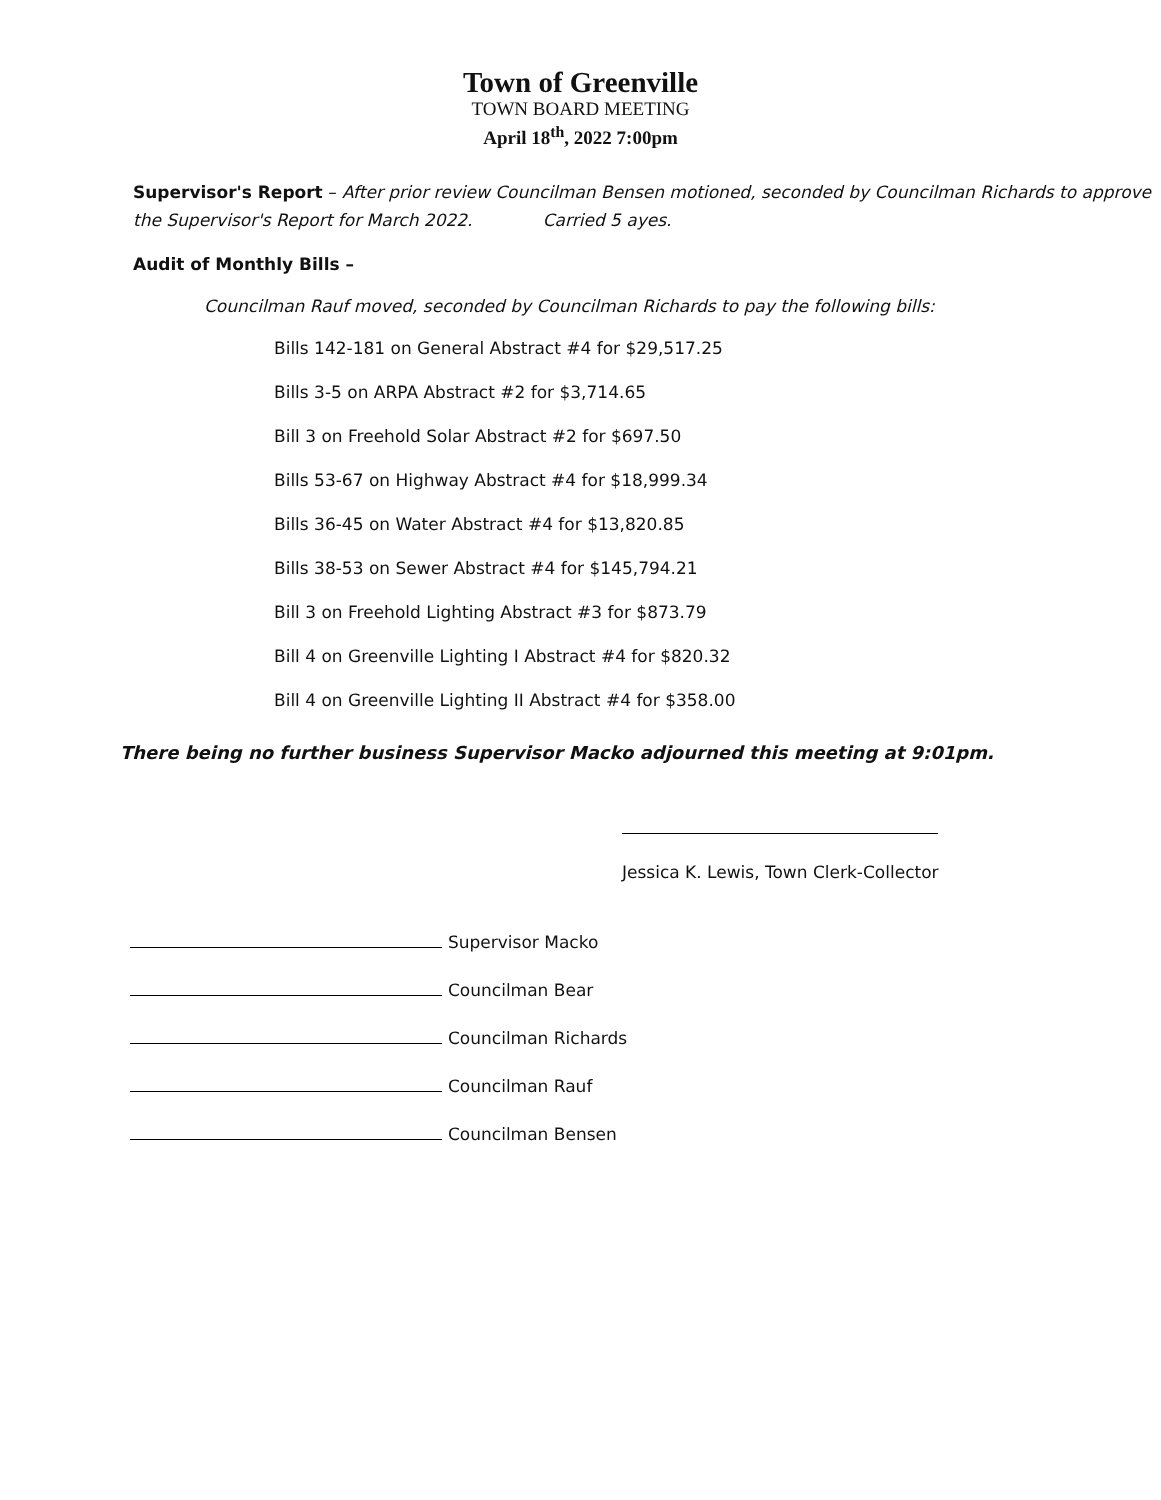Town of Greenville
TOWN BOARD MEETING
April 18<sup>th</sup>, 2022 7:00pm
Supervisor's Report – After prior review Councilman Bensen motioned, seconded by Councilman Richards to approve the Supervisor's Report for March 2022. Carried 5 ayes.
Audit of Monthly Bills –
Councilman Rauf moved, seconded by Councilman Richards to pay the following bills:
Bills 142-181 on General Abstract #4 for $29,517.25
Bills 3-5 on ARPA Abstract #2 for $3,714.65
Bill 3 on Freehold Solar Abstract #2 for $697.50
Bills 53-67 on Highway Abstract #4 for $18,999.34
Bills 36-45 on Water Abstract #4 for $13,820.85
Bills 38-53 on Sewer Abstract #4 for $145,794.21
Bill 3 on Freehold Lighting Abstract #3 for $873.79
Bill 4 on Greenville Lighting I Abstract #4 for $820.32
Bill 4 on Greenville Lighting II Abstract #4 for $358.00
There being no further business Supervisor Macko adjourned this meeting at 9:01pm.
Jessica K. Lewis, Town Clerk-Collector
Supervisor Macko
Councilman Bear
Councilman Richards
Councilman Rauf
Councilman Bensen